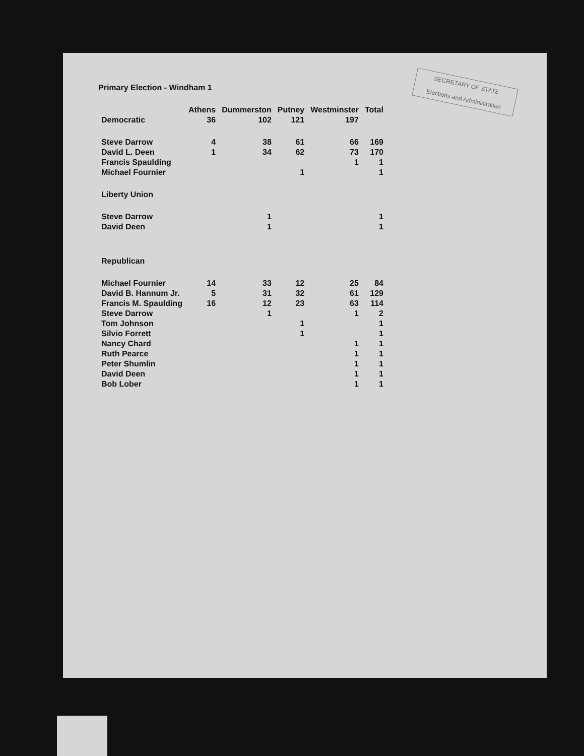SECRETARY OF STATE
Elections and Administration
Primary Election - Windham 1
| | Athens | Dummerston | Putney | Westminster | Total |
| --- | --- | --- | --- | --- | --- |
| Democratic | 36 | 102 | 121 | 197 | |
| Steve Darrow | 4 | 38 | 61 | 66 | 169 |
| David L. Deen | 1 | 34 | 62 | 73 | 170 |
| Francis Spaulding | | | | 1 | 1 |
| Michael Fournier | | | 1 | | 1 |
| Liberty Union | | | | | |
| Steve Darrow | | 1 | | | 1 |
| David Deen | | 1 | | | 1 |
| Republican | | | | | |
| Michael Fournier | 14 | 33 | 12 | 25 | 84 |
| David B. Hannum Jr. | 5 | 31 | 32 | 61 | 129 |
| Francis M. Spaulding | 16 | 12 | 23 | 63 | 114 |
| Steve Darrow | | 1 | | 1 | 2 |
| Tom Johnson | | | 1 | | 1 |
| Silvio Forrett | | | 1 | | 1 |
| Nancy Chard | | | | 1 | 1 |
| Ruth Pearce | | | | 1 | 1 |
| Peter Shumlin | | | | 1 | 1 |
| David Deen | | | | 1 | 1 |
| Bob Lober | | | | 1 | 1 |